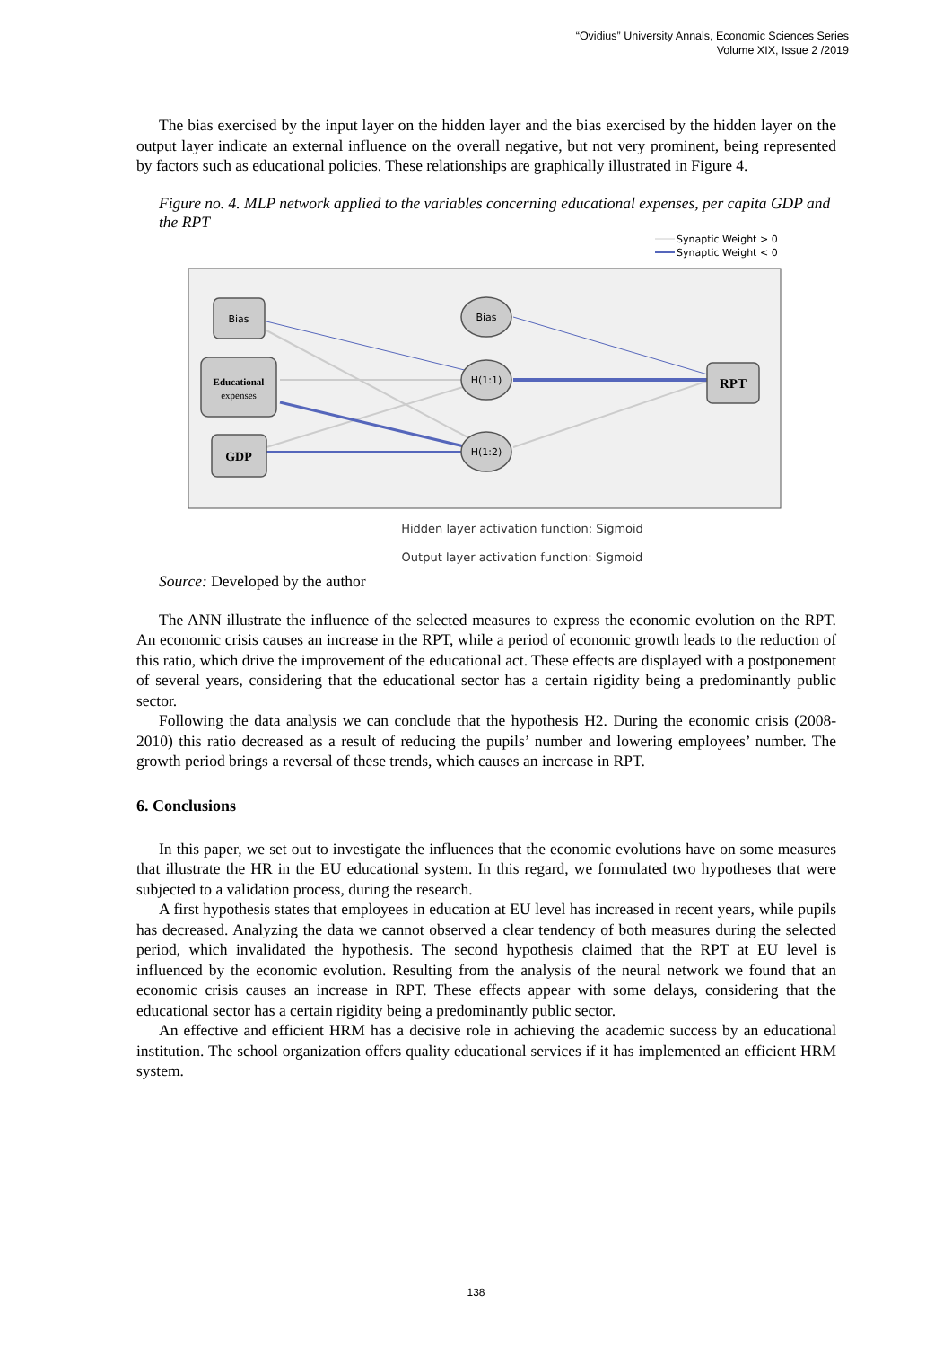“Ovidius” University Annals, Economic Sciences Series
Volume XIX, Issue 2 /2019
The bias exercised by the input layer on the hidden layer and the bias exercised by the hidden layer on the output layer indicate an external influence on the overall negative, but not very prominent, being represented by factors such as educational policies. These relationships are graphically illustrated in Figure 4.
Figure no. 4. MLP network applied to the variables concerning educational expenses, per capita GDP and the RPT
Synaptic Weight > 0
Synaptic Weight < 0
Bias
Educational
expenses
GDP
Bias
H(1:1)
H(1:2)
RPT
Hidden layer activation function: Sigmoid
Output layer activation function: Sigmoid
Source: Developed by the author
The ANN illustrate the influence of the selected measures to express the economic evolution on the RPT. An economic crisis causes an increase in the RPT, while a period of economic growth leads to the reduction of this ratio, which drive the improvement of the educational act. These effects are displayed with a postponement of several years, considering that the educational sector has a certain rigidity being a predominantly public sector.
Following the data analysis we can conclude that the hypothesis H2. During the economic crisis (2008-2010) this ratio decreased as a result of reducing the pupils’ number and lowering employees’ number. The growth period brings a reversal of these trends, which causes an increase in RPT.
6. Conclusions
In this paper, we set out to investigate the influences that the economic evolutions have on some measures that illustrate the HR in the EU educational system. In this regard, we formulated two hypotheses that were subjected to a validation process, during the research.
A first hypothesis states that employees in education at EU level has increased in recent years, while pupils has decreased. Analyzing the data we cannot observed a clear tendency of both measures during the selected period, which invalidated the hypothesis. The second hypothesis claimed that the RPT at EU level is influenced by the economic evolution. Resulting from the analysis of the neural network we found that an economic crisis causes an increase in RPT. These effects appear with some delays, considering that the educational sector has a certain rigidity being a predominantly public sector.
An effective and efficient HRM has a decisive role in achieving the academic success by an educational institution. The school organization offers quality educational services if it has implemented an efficient HRM system.
138